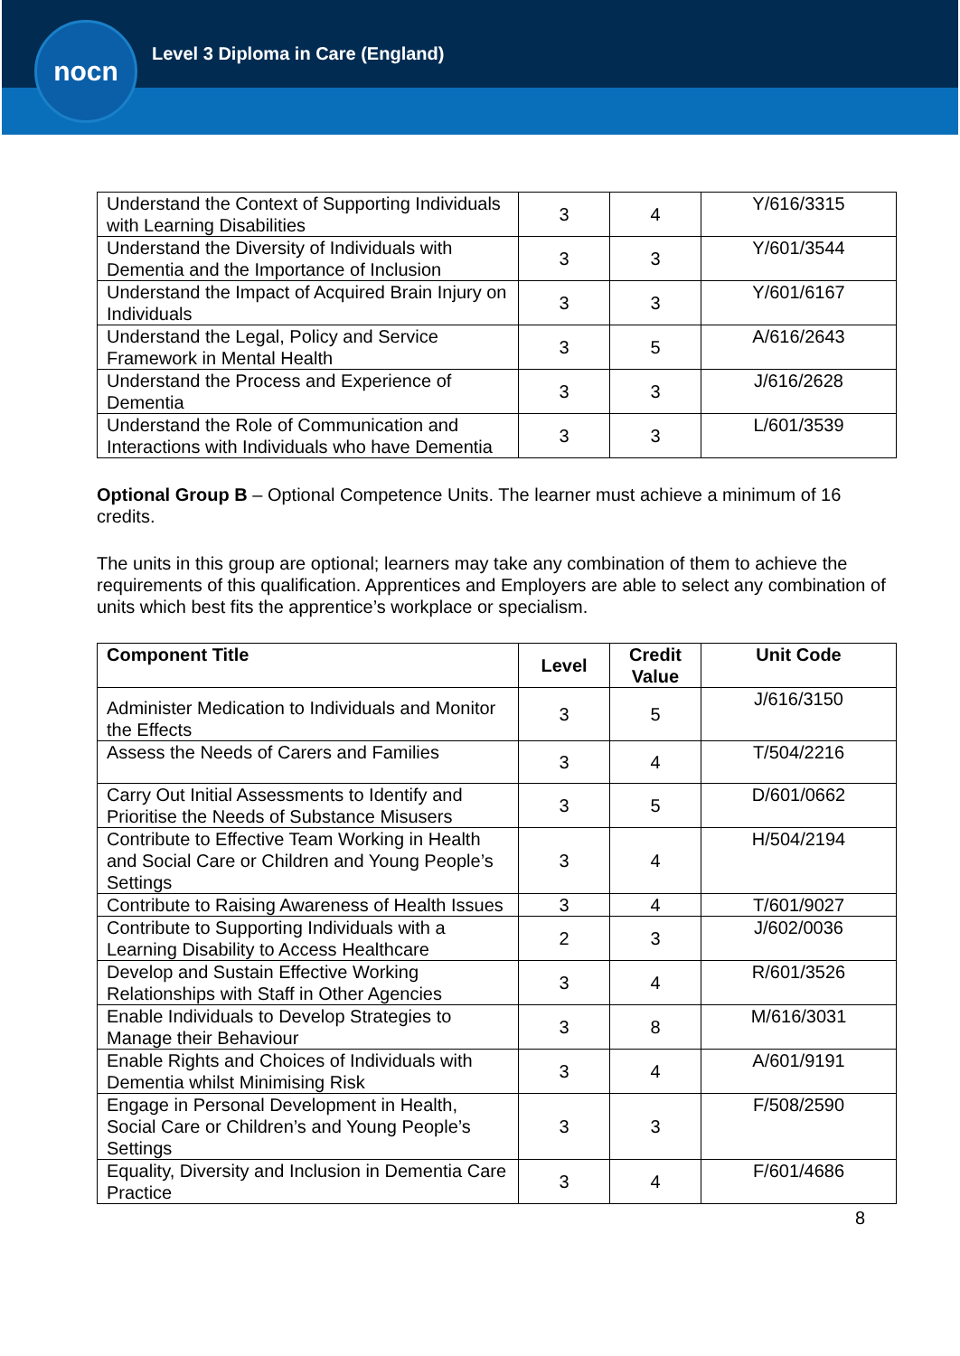nocn
Level 3 Diploma in Care (England)
| Understand the Context of Supporting Individuals with Learning Disabilities | 3 | 4 | Y/616/3315 |
| Understand the Diversity of Individuals with Dementia and the Importance of Inclusion | 3 | 3 | Y/601/3544 |
| Understand the Impact of Acquired Brain Injury on Individuals | 3 | 3 | Y/601/6167 |
| Understand the Legal, Policy and Service Framework in Mental Health | 3 | 5 | A/616/2643 |
| Understand the Process and Experience of Dementia | 3 | 3 | J/616/2628 |
| Understand the Role of Communication and Interactions with Individuals who have Dementia | 3 | 3 | L/601/3539 |
Optional Group B – Optional Competence Units. The learner must achieve a minimum of 16 credits.
The units in this group are optional; learners may take any combination of them to achieve the requirements of this qualification. Apprentices and Employers are able to select any combination of units which best fits the apprentice’s workplace or specialism.
| Component Title | Level | Credit Value | Unit Code |
| --- | --- | --- | --- |
| Administer Medication to Individuals and Monitor the Effects | 3 | 5 | J/616/3150 |
| Assess the Needs of Carers and Families | 3 | 4 | T/504/2216 |
| Carry Out Initial Assessments to Identify and Prioritise the Needs of Substance Misusers | 3 | 5 | D/601/0662 |
| Contribute to Effective Team Working in Health and Social Care or Children and Young People’s Settings | 3 | 4 | H/504/2194 |
| Contribute to Raising Awareness of Health Issues | 3 | 4 | T/601/9027 |
| Contribute to Supporting Individuals with a Learning Disability to Access Healthcare | 2 | 3 | J/602/0036 |
| Develop and Sustain Effective Working Relationships with Staff in Other Agencies | 3 | 4 | R/601/3526 |
| Enable Individuals to Develop Strategies to Manage their Behaviour | 3 | 8 | M/616/3031 |
| Enable Rights and Choices of Individuals with Dementia whilst Minimising Risk | 3 | 4 | A/601/9191 |
| Engage in Personal Development in Health, Social Care or Children’s and Young People’s Settings | 3 | 3 | F/508/2590 |
| Equality, Diversity and Inclusion in Dementia Care Practice | 3 | 4 | F/601/4686 |
8